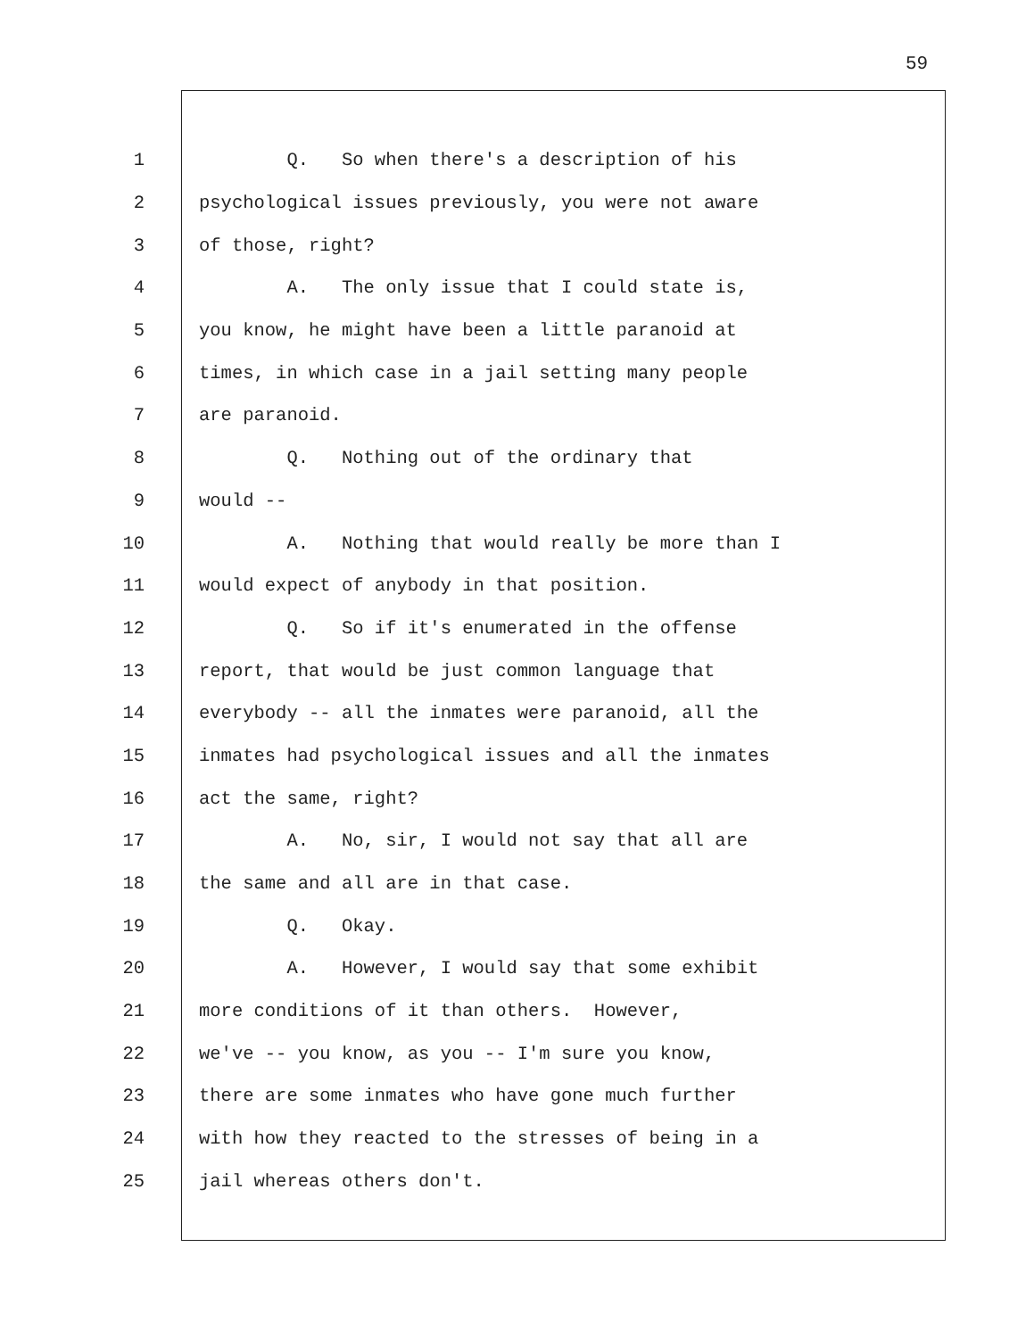59
1 Q. So when there's a description of his
2 psychological issues previously, you were not aware
3 of those, right?
4 A. The only issue that I could state is,
5 you know, he might have been a little paranoid at
6 times, in which case in a jail setting many people
7 are paranoid.
8 Q. Nothing out of the ordinary that
9 would --
10 A. Nothing that would really be more than I
11 would expect of anybody in that position.
12 Q. So if it's enumerated in the offense
13 report, that would be just common language that
14 everybody -- all the inmates were paranoid, all the
15 inmates had psychological issues and all the inmates
16 act the same, right?
17 A. No, sir, I would not say that all are
18 the same and all are in that case.
19 Q. Okay.
20 A. However, I would say that some exhibit
21 more conditions of it than others. However,
22 we've -- you know, as you -- I'm sure you know,
23 there are some inmates who have gone much further
24 with how they reacted to the stresses of being in a
25 jail whereas others don't.